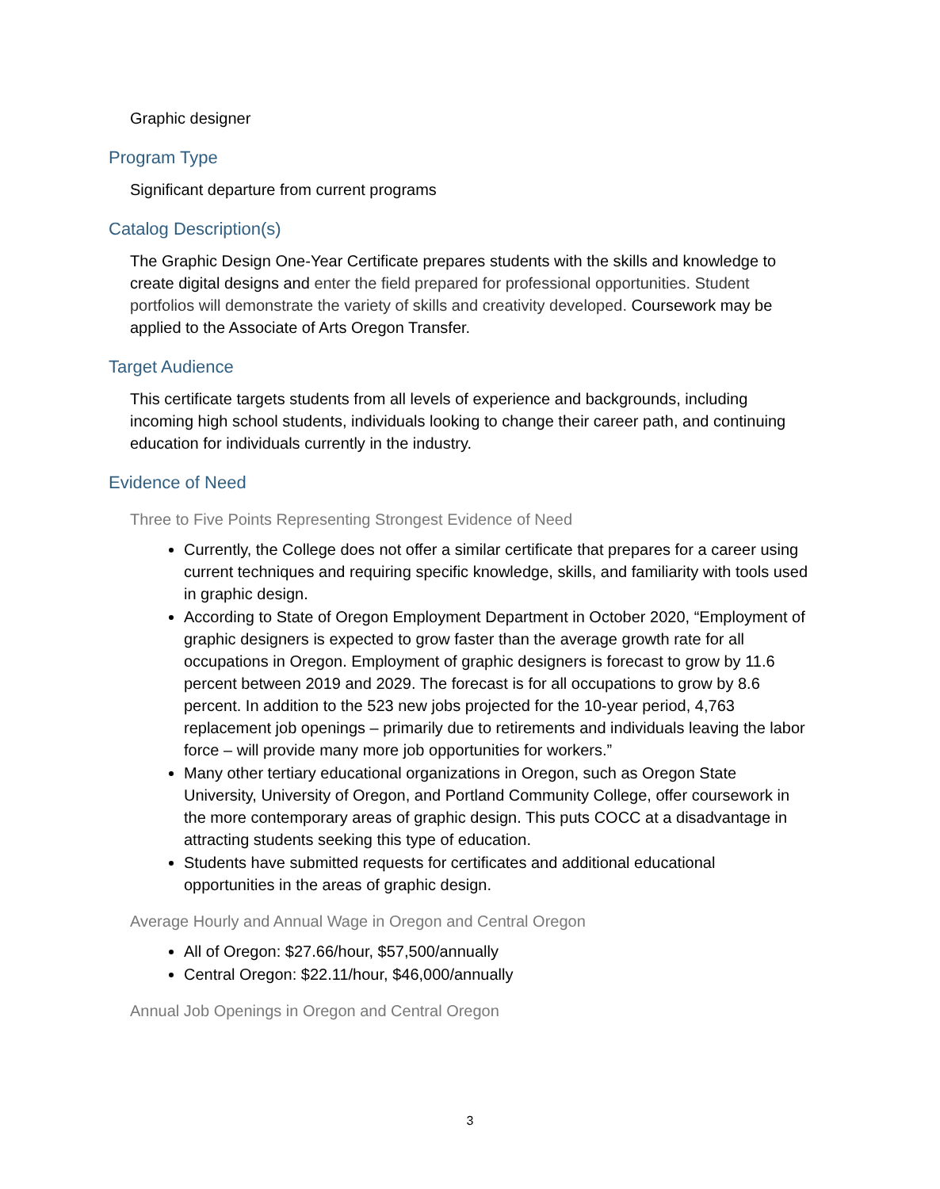Graphic designer
Program Type
Significant departure from current programs
Catalog Description(s)
The Graphic Design One-Year Certificate prepares students with the skills and knowledge to create digital designs and enter the field prepared for professional opportunities. Student portfolios will demonstrate the variety of skills and creativity developed. Coursework may be applied to the Associate of Arts Oregon Transfer.
Target Audience
This certificate targets students from all levels of experience and backgrounds, including incoming high school students, individuals looking to change their career path, and continuing education for individuals currently in the industry.
Evidence of Need
Three to Five Points Representing Strongest Evidence of Need
Currently, the College does not offer a similar certificate that prepares for a career using current techniques and requiring specific knowledge, skills, and familiarity with tools used in graphic design.
According to State of Oregon Employment Department in October 2020, “Employment of graphic designers is expected to grow faster than the average growth rate for all occupations in Oregon. Employment of graphic designers is forecast to grow by 11.6 percent between 2019 and 2029. The forecast is for all occupations to grow by 8.6 percent. In addition to the 523 new jobs projected for the 10-year period, 4,763 replacement job openings – primarily due to retirements and individuals leaving the labor force – will provide many more job opportunities for workers.”
Many other tertiary educational organizations in Oregon, such as Oregon State University, University of Oregon, and Portland Community College, offer coursework in the more contemporary areas of graphic design. This puts COCC at a disadvantage in attracting students seeking this type of education.
Students have submitted requests for certificates and additional educational opportunities in the areas of graphic design.
Average Hourly and Annual Wage in Oregon and Central Oregon
All of Oregon: $27.66/hour, $57,500/annually
Central Oregon: $22.11/hour, $46,000/annually
Annual Job Openings in Oregon and Central Oregon
3